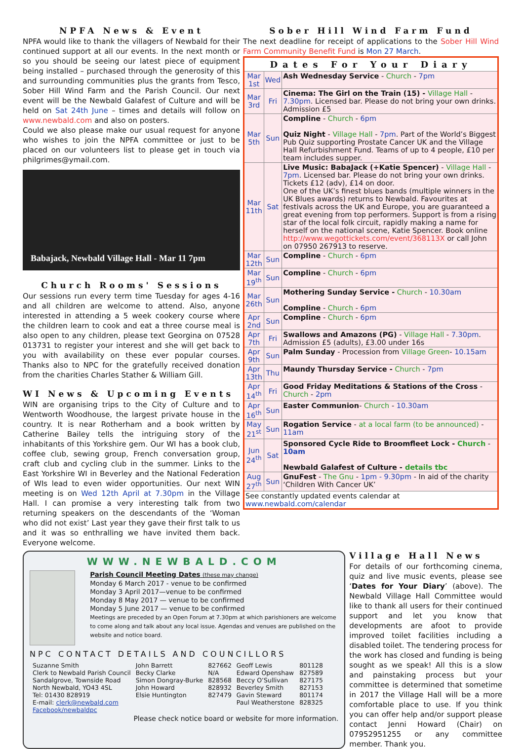NPFA News & Event
NPFA would like to thank the villagers of Newbald for their continued support at all our events. In the next month or so you should be seeing our latest piece of equipment being installed – purchased through the generosity of this and surrounding communities plus the grants from Tesco, Sober Hill Wind Farm and the Parish Council. Our next event will be the Newbald Galafest of Culture and will be held on Sat 24th June – times and details will follow on www.newbald.com and also on posters.
Could we also please make our usual request for anyone who wishes to join the NPFA committee or just to be placed on our volunteers list to please get in touch via philgrimes@ymail.com.
Babajack, Newbald Village Hall - Mar 11 7pm
Church Rooms' Sessions
Our sessions run every term time Tuesday for ages 4-16 and all children are welcome to attend. Also, anyone interested in attending a 5 week cookery course where the children learn to cook and eat a three course meal is also open to any children, please text Georgina on 07528 013731 to register your interest and she will get back to you with availability on these ever popular courses. Thanks also to NPC for the gratefully received donation from the charities Charles Stather & William Gill.
WI News & Upcoming Events
WIN are organising trips to the City of Culture and to Wentworth Woodhouse, the largest private house in the country. It is near Rotherham and a book written by Catherine Bailey tells the intriguing story of the inhabitants of this Yorkshire gem. Our WI has a book club, coffee club, sewing group, French conversation group, craft club and cycling club in the summer. Links to the East Yorkshire WI in Beverley and the National Federation of WIs lead to even wider opportunities. Our next WIN meeting is on Wed 12th April at 7.30pm in the Village Hall. I can promise a very interesting talk from two returning speakers on the descendants of the ‘Woman who did not exist’ Last year they gave their first talk to us and it was so enthralling we have invited them back. Everyone welcome.
Sober Hill Wind Farm Fund
The next deadline for receipt of applications to the Sober Hill Wind Farm Community Benefit Fund is Mon 27 March.
| Dates For Your Diary | | |
| --- | --- | --- |
| Mar 1st | Wed | Ash Wednesday Service - Church - 7pm |
| Mar 3rd | Fri | Cinema: The Girl on the Train (15) - Village Hall - 7.30pm . Licensed bar. Please do not bring your own drinks. Admission £5 |
| Mar 5th | Sun | Compline - Church - 6pm Quiz Night - Village Hall - 7pm . Part of the World’s Biggest Pub Quiz supporting Prostate Cancer UK and the Village Hall Refurbishment Fund. Teams of up to 4 people, £10 per team includes supper. |
| Mar 11th | Sat | Live Music: BabaJack (+Katie Spencer) - Village Hall - 7pm . Licensed bar. Please do not bring your own drinks. Tickets £12 (adv), £14 on door. One of the UK’s finest blues bands (multiple winners in the UK Blues awards) returns to Newbald. Favourites at festivals across the UK and Europe, you are guaranteed a great evening from top performers. Support is from a rising star of the local folk circuit, rapidly making a name for herself on the national scene, Katie Spencer. Book online http://www.wegottickets.com/event/368113X or call John on 07950 267913 to reserve. |
| Mar 12th | Sun | Compline - Church - 6pm |
| Mar 19<sup>th</sup> | Sun | Compline - Church - 6pm |
| Mar 26th | Sun | Mothering Sunday Service - Church - 10.30am Compline - Church - 6pm |
| Apr 2nd | Sun | Compline - Church - 6pm |
| Apr 7th | Fri | Swallows and Amazons (PG) - Village Hall - 7.30pm . Admission £5 (adults), £3.00 under 16s |
| Apr 9th | Sun | Palm Sunday - Procession from Village Green - 10.15am |
| Apr 13th | Thu | Maundy Thursday Service - Church - 7pm |
| Apr 14<sup>th</sup> | Fri | Good Friday Meditations & Stations of the Cross - Church - 2pm |
| Apr 16<sup>th</sup> | Sun | Easter Communion - Church - 10.30am |
| May 21<sup>st</sup> | Sun | Rogation Service - at a local farm (to be announced) - 11am |
| Jun 24<sup>th</sup> | Sat | Sponsored Cycle Ride to Broomfleet Lock - Church - 10am Newbald Galafest of Culture - details tbc |
| Aug 27<sup>th</sup> | Sun | GnuFest - The Gnu - 1pm - 9.30pm - In aid of the charity ‘Children With Cancer UK’ |
| See constantly updated events calendar at www.newbald.com/calendar | | |
WWW.NEWBALD.COM
Parish Council Meeting Dates (these may change)
Monday 6 March 2017 - venue to be confirmed
Monday 3 April 2017—venue to be confirmed
Monday 8 May 2017 — venue to be confirmed
Monday 5 June 2017 — venue to be confirmed
Meetings are preceded by an Open Forum at 7.30pm at which parishioners are welcome to come along and talk about any local issue. Agendas and venues are published on the website and notice board.
NPC CONTACT DETAILS AND COUNCILLORS
| Suzanne Smith Clerk to Newbald Parish Council Sandalgrove, Townside Road North Newbald, YO43 4SL Tel: 01430 828919 E-mail: clerk@newbald.com Facebook/newbaldpc | John Barrett Becky Clarke Simon Dongray-Burke John Howard Elsie Huntington | 827662 N/A 828568 828932 827479 | Geoff Lewis Edward Openshaw Beccy O’Sullivan Beverley Smith Gavin Steward Paul Weatherstone | 801128 827589 827175 827153 801174 828325 |
Please check notice board or website for more information.
Village Hall News
For details of our forthcoming cinema, quiz and live music events, please see ‘Dates for Your Diary’ (above). The Newbald Village Hall Committee would like to thank all users for their continued support and let you know that developments are afoot to provide improved toilet facilities including a disabled toilet. The tendering process for the work has closed and funding is being sought as we speak! All this is a slow and painstaking process but your committee is determined that sometime in 2017 the Village Hall will be a more comfortable place to use. If you think you can offer help and/or support please contact Jenni Howard (Chair) on 07952951255 or any committee member. Thank you.